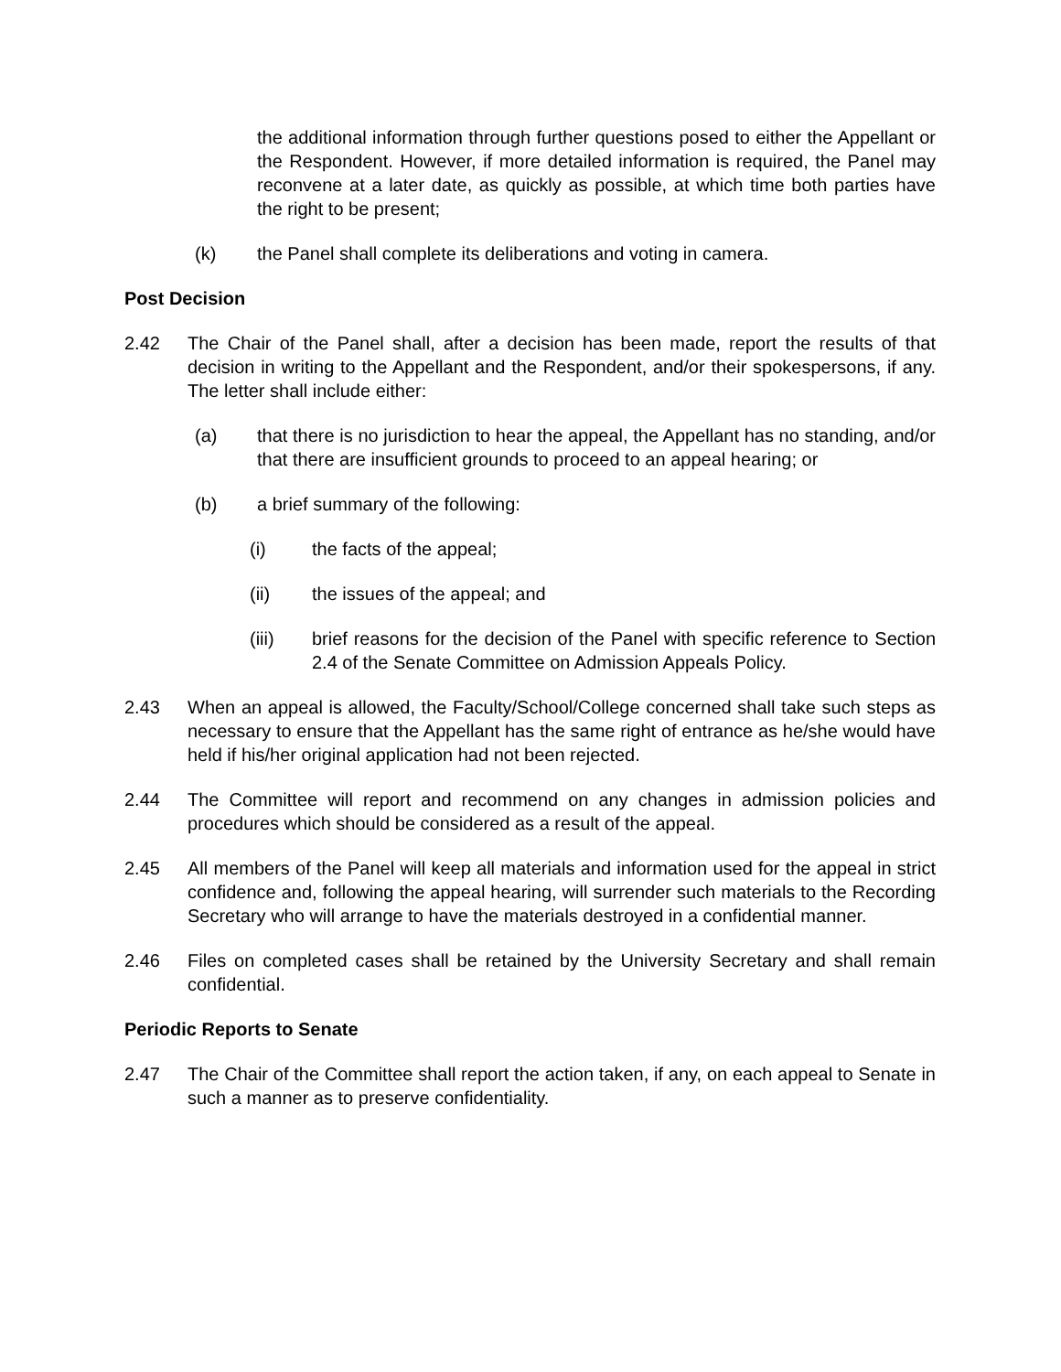the additional information through further questions posed to either the Appellant or the Respondent. However, if more detailed information is required, the Panel may reconvene at a later date, as quickly as possible, at which time both parties have the right to be present;
(k) the Panel shall complete its deliberations and voting in camera.
Post Decision
2.42 The Chair of the Panel shall, after a decision has been made, report the results of that decision in writing to the Appellant and the Respondent, and/or their spokespersons, if any. The letter shall include either:
(a) that there is no jurisdiction to hear the appeal, the Appellant has no standing, and/or that there are insufficient grounds to proceed to an appeal hearing; or
(b) a brief summary of the following:
(i) the facts of the appeal;
(ii) the issues of the appeal; and
(iii) brief reasons for the decision of the Panel with specific reference to Section 2.4 of the Senate Committee on Admission Appeals Policy.
2.43 When an appeal is allowed, the Faculty/School/College concerned shall take such steps as necessary to ensure that the Appellant has the same right of entrance as he/she would have held if his/her original application had not been rejected.
2.44 The Committee will report and recommend on any changes in admission policies and procedures which should be considered as a result of the appeal.
2.45 All members of the Panel will keep all materials and information used for the appeal in strict confidence and, following the appeal hearing, will surrender such materials to the Recording Secretary who will arrange to have the materials destroyed in a confidential manner.
2.46 Files on completed cases shall be retained by the University Secretary and shall remain confidential.
Periodic Reports to Senate
2.47 The Chair of the Committee shall report the action taken, if any, on each appeal to Senate in such a manner as to preserve confidentiality.